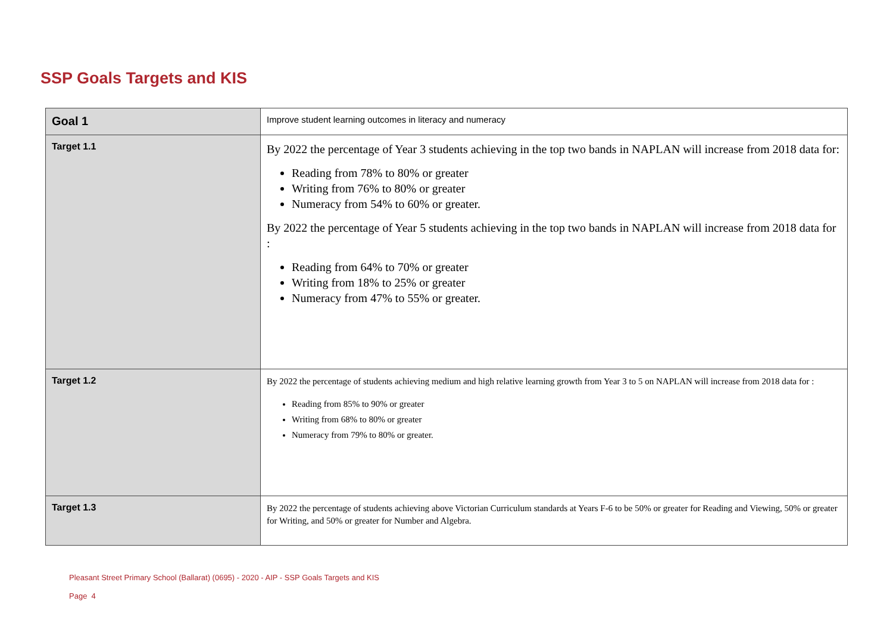SSP Goals Targets and KIS
| Goal 1 | Improve student learning outcomes in literacy and numeracy |
| Target 1.1 | By 2022 the percentage of Year 3 students achieving in the top two bands in NAPLAN will increase from 2018 data for: Reading from 78% to 80% or greater Writing from 76% to 80% or greater Numeracy from 54% to 60% or greater. By 2022 the percentage of Year 5 students achieving in the top two bands in NAPLAN will increase from 2018 data for : Reading from 64% to 70% or greater Writing from 18% to 25% or greater Numeracy from 47% to 55% or greater. |
| Target 1.2 | By 2022 the percentage of students achieving medium and high relative learning growth from Year 3 to 5 on NAPLAN will increase from 2018 data for : Reading from 85% to 90% or greater Writing from 68% to 80% or greater Numeracy from 79% to 80% or greater. |
| Target 1.3 | By 2022 the percentage of students achieving above Victorian Curriculum standards at Years F-6 to be 50% or greater for Reading and Viewing, 50% or greater for Writing, and 50% or greater for Number and Algebra. |
Pleasant Street Primary School (Ballarat) (0695) - 2020 - AIP - SSP Goals Targets and KIS
Page 4